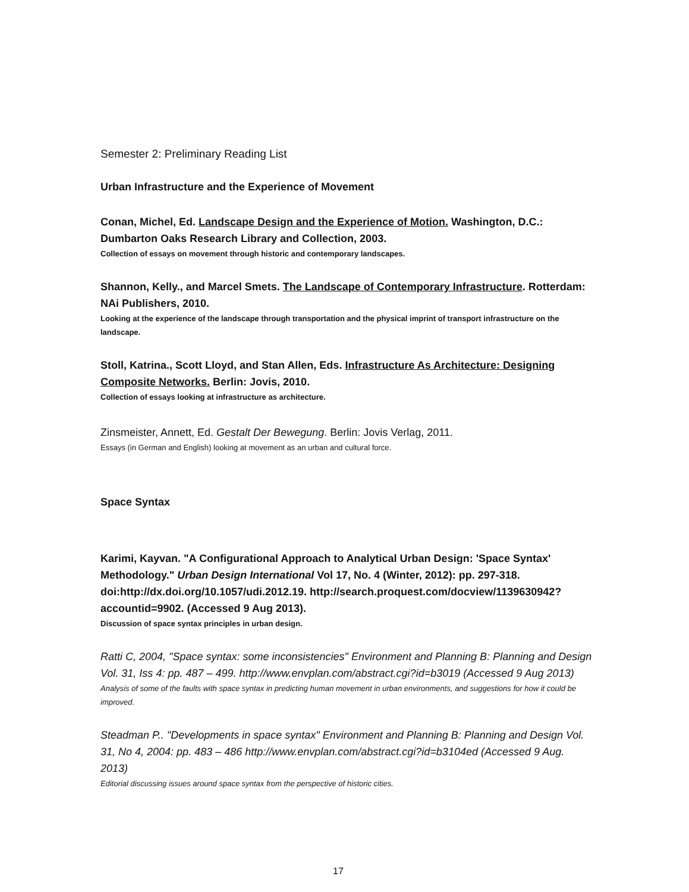Semester 2: Preliminary Reading List
Urban Infrastructure and the Experience of Movement
Conan, Michel, Ed. Landscape Design and the Experience of Motion. Washington, D.C.: Dumbarton Oaks Research Library and Collection, 2003.
Collection of essays on movement through historic and contemporary landscapes.
Shannon, Kelly., and Marcel Smets. The Landscape of Contemporary Infrastructure. Rotterdam: NAi Publishers, 2010.
Looking at the experience of the landscape through transportation and the physical imprint of transport infrastructure on the landscape.
Stoll, Katrina., Scott Lloyd, and Stan Allen, Eds. Infrastructure As Architecture: Designing Composite Networks. Berlin: Jovis, 2010.
Collection of essays looking at infrastructure as architecture.
Zinsmeister, Annett, Ed. Gestalt Der Bewegung. Berlin: Jovis Verlag, 2011.
Essays (in German and English) looking at movement as an urban and cultural force.
Space Syntax
Karimi, Kayvan. "A Configurational Approach to Analytical Urban Design: 'Space Syntax' Methodology." Urban Design International Vol 17, No. 4 (Winter, 2012): pp. 297-318. doi:http://dx.doi.org/10.1057/udi.2012.19. http://search.proquest.com/docview/1139630942?accountid=9902. (Accessed 9 Aug 2013).
Discussion of space syntax principles in urban design.
Ratti C, 2004, "Space syntax: some inconsistencies" Environment and Planning B: Planning and Design Vol. 31, Iss 4: pp. 487 – 499. http://www.envplan.com/abstract.cgi?id=b3019 (Accessed 9 Aug 2013)
Analysis of some of the faults with space syntax in predicting human movement in urban environments, and suggestions for how it could be improved.
Steadman P.. "Developments in space syntax" Environment and Planning B: Planning and Design Vol. 31, No 4, 2004: pp. 483 – 486 http://www.envplan.com/abstract.cgi?id=b3104ed (Accessed 9 Aug. 2013)
Editorial discussing issues around space syntax from the perspective of historic cities.
17